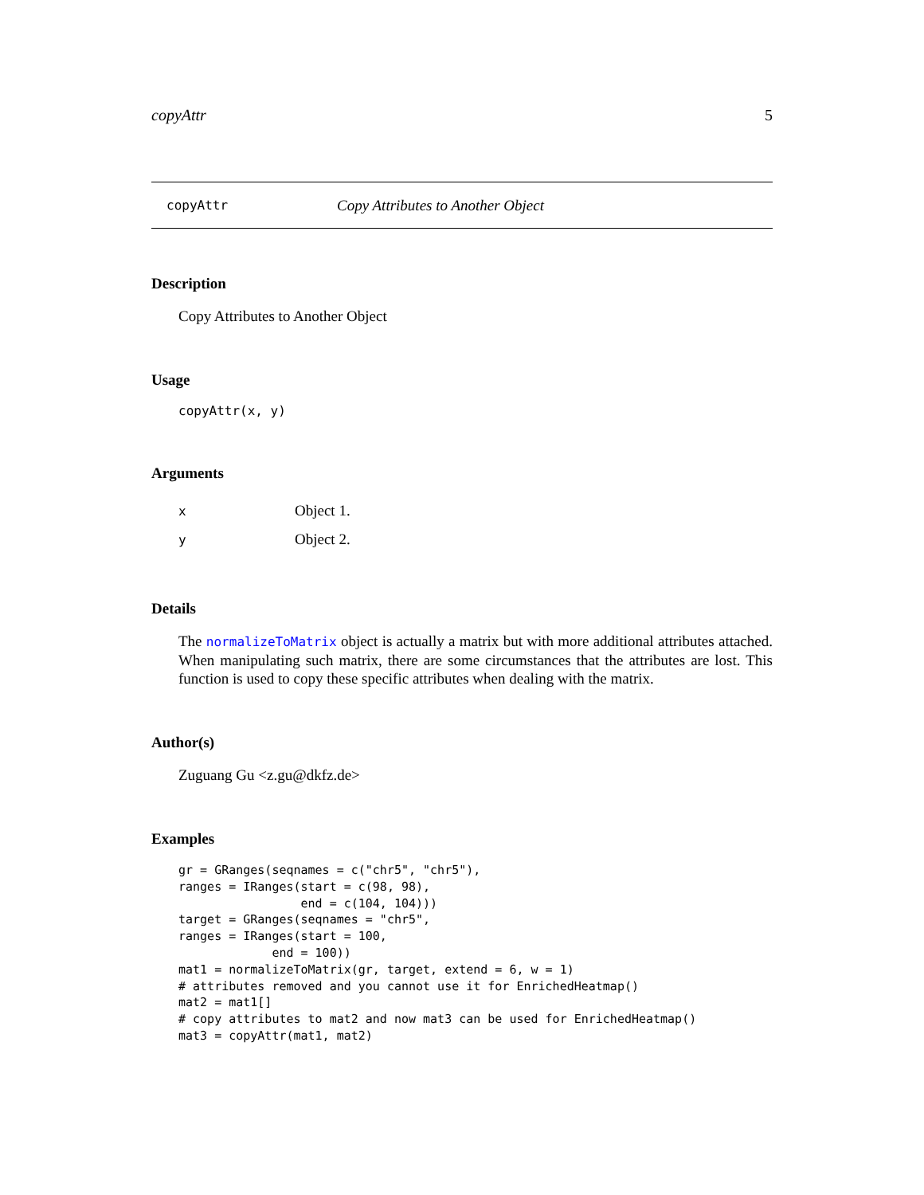copyAttr 5
copyAttr Copy Attributes to Another Object
Description
Copy Attributes to Another Object
Usage
copyAttr(x, y)
Arguments
x Object 1.
y Object 2.
Details
The normalizeToMatrix object is actually a matrix but with more additional attributes attached. When manipulating such matrix, there are some circumstances that the attributes are lost. This function is used to copy these specific attributes when dealing with the matrix.
Author(s)
Zuguang Gu <z.gu@dkfz.de>
Examples
gr = GRanges(seqnames = c("chr5", "chr5"),
ranges = IRanges(start = c(98, 98),
                 end = c(104, 104)))
target = GRanges(seqnames = "chr5",
ranges = IRanges(start = 100,
             end = 100))
mat1 = normalizeToMatrix(gr, target, extend = 6, w = 1)
# attributes removed and you cannot use it for EnrichedHeatmap()
mat2 = mat1[]
# copy attributes to mat2 and now mat3 can be used for EnrichedHeatmap()
mat3 = copyAttr(mat1, mat2)